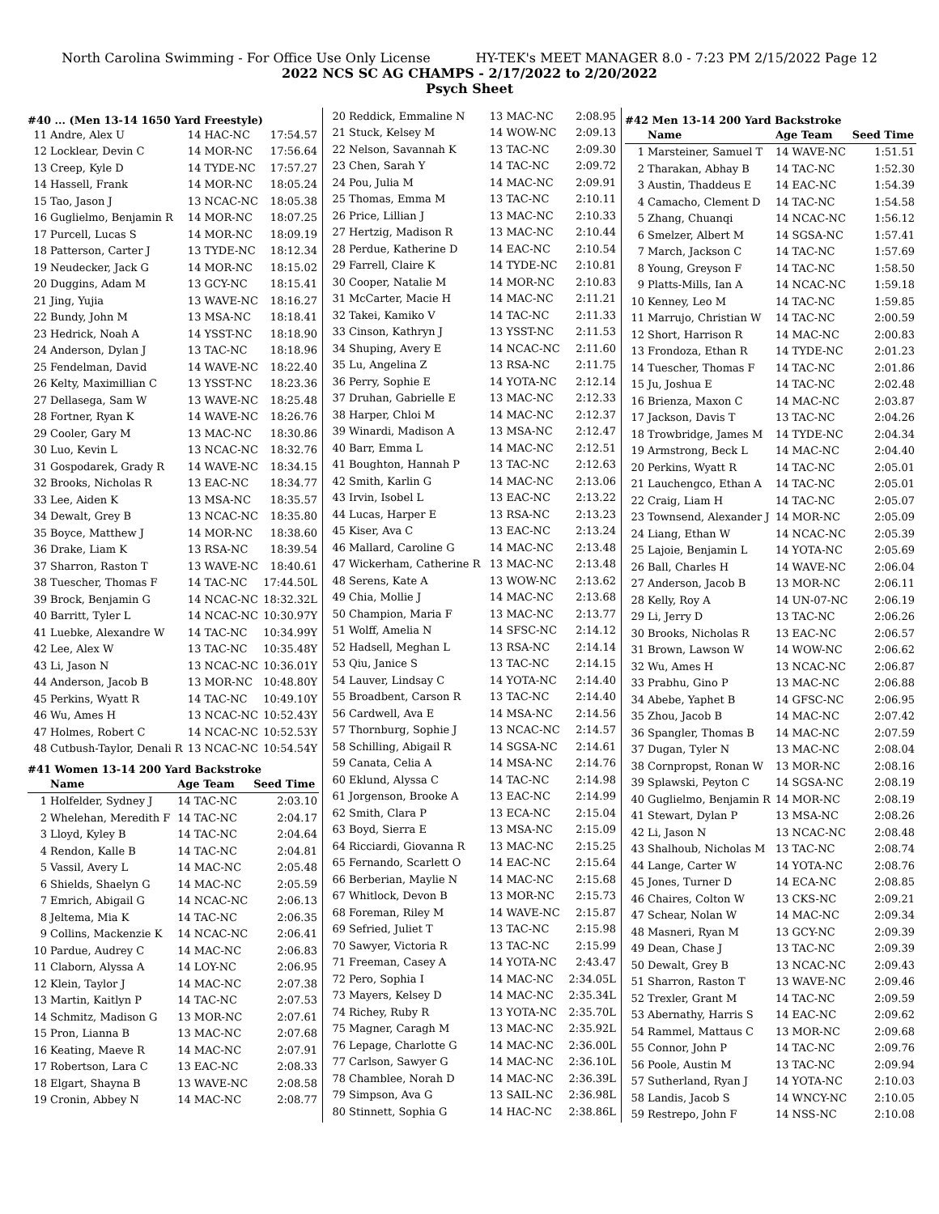North Carolina Swimming - For Office Use Only License HY-TEK's MEET MANAGER 8.0 - 7:23 PM 2/15/2022 Page 12
2022 NCS SC AG CHAMPS - 2/17/2022 to 2/20/2022
Psych Sheet
#40 ... (Men 13-14 1650 Yard Freestyle)
| 11 | Andre, Alex U | 14 HAC-NC | 17:54.57 |
| 12 | Locklear, Devin C | 14 MOR-NC | 17:56.64 |
| 13 | Creep, Kyle D | 14 TYDE-NC | 17:57.27 |
| 14 | Hassell, Frank | 14 MOR-NC | 18:05.24 |
| 15 | Tao, Jason J | 13 NCAC-NC | 18:05.38 |
| 16 | Guglielmo, Benjamin R | 14 MOR-NC | 18:07.25 |
| 17 | Purcell, Lucas S | 14 MOR-NC | 18:09.19 |
| 18 | Patterson, Carter J | 13 TYDE-NC | 18:12.34 |
| 19 | Neudecker, Jack G | 14 MOR-NC | 18:15.02 |
| 20 | Duggins, Adam M | 13 GCY-NC | 18:15.41 |
| 21 | Jing, Yujia | 13 WAVE-NC | 18:16.27 |
| 22 | Bundy, John M | 13 MSA-NC | 18:18.41 |
| 23 | Hedrick, Noah A | 14 YSST-NC | 18:18.90 |
| 24 | Anderson, Dylan J | 13 TAC-NC | 18:18.96 |
| 25 | Fendelman, David | 14 WAVE-NC | 18:22.40 |
| 26 | Kelty, Maximillian C | 13 YSST-NC | 18:23.36 |
| 27 | Dellasega, Sam W | 13 WAVE-NC | 18:25.48 |
| 28 | Fortner, Ryan K | 14 WAVE-NC | 18:26.76 |
| 29 | Cooler, Gary M | 13 MAC-NC | 18:30.86 |
| 30 | Luo, Kevin L | 13 NCAC-NC | 18:32.76 |
| 31 | Gospodarek, Grady R | 14 WAVE-NC | 18:34.15 |
| 32 | Brooks, Nicholas R | 13 EAC-NC | 18:34.77 |
| 33 | Lee, Aiden K | 13 MSA-NC | 18:35.57 |
| 34 | Dewalt, Grey B | 13 NCAC-NC | 18:35.80 |
| 35 | Boyce, Matthew J | 14 MOR-NC | 18:38.60 |
| 36 | Drake, Liam K | 13 RSA-NC | 18:39.54 |
| 37 | Sharron, Raston T | 13 WAVE-NC | 18:40.61 |
| 38 | Tuescher, Thomas F | 14 TAC-NC | 17:44.50L |
| 39 | Brock, Benjamin G | 14 NCAC-NC | 18:32.32L |
| 40 | Barritt, Tyler L | 14 NCAC-NC | 10:30.97Y |
| 41 | Luebke, Alexandre W | 14 TAC-NC | 10:34.99Y |
| 42 | Lee, Alex W | 13 TAC-NC | 10:35.48Y |
| 43 | Li, Jason N | 13 NCAC-NC | 10:36.01Y |
| 44 | Anderson, Jacob B | 13 MOR-NC | 10:48.80Y |
| 45 | Perkins, Wyatt R | 14 TAC-NC | 10:49.10Y |
| 46 | Wu, Ames H | 13 NCAC-NC | 10:52.43Y |
| 47 | Holmes, Robert C | 14 NCAC-NC | 10:52.53Y |
| 48 | Cutbush-Taylor, Denali R | 13 NCAC-NC | 10:54.54Y |
#41 Women 13-14 200 Yard Backstroke
| | Name | Age Team | Seed Time |
| --- | --- | --- | --- |
| 1 | Holfelder, Sydney J | 14 TAC-NC | 2:03.10 |
| 2 | Whelehan, Meredith F | 14 TAC-NC | 2:04.17 |
| 3 | Lloyd, Kyley B | 14 TAC-NC | 2:04.64 |
| 4 | Rendon, Kalle B | 14 TAC-NC | 2:04.81 |
| 5 | Vassil, Avery L | 14 MAC-NC | 2:05.48 |
| 6 | Shields, Shaelyn G | 14 MAC-NC | 2:05.59 |
| 7 | Emrich, Abigail G | 14 NCAC-NC | 2:06.13 |
| 8 | Jeltema, Mia K | 14 TAC-NC | 2:06.35 |
| 9 | Collins, Mackenzie K | 14 NCAC-NC | 2:06.41 |
| 10 | Pardue, Audrey C | 14 MAC-NC | 2:06.83 |
| 11 | Claborn, Alyssa A | 14 LOY-NC | 2:06.95 |
| 12 | Klein, Taylor J | 14 MAC-NC | 2:07.38 |
| 13 | Martin, Kaitlyn P | 14 TAC-NC | 2:07.53 |
| 14 | Schmitz, Madison G | 13 MOR-NC | 2:07.61 |
| 15 | Pron, Lianna B | 13 MAC-NC | 2:07.68 |
| 16 | Keating, Maeve R | 14 MAC-NC | 2:07.91 |
| 17 | Robertson, Lara C | 13 EAC-NC | 2:08.33 |
| 18 | Elgart, Shayna B | 13 WAVE-NC | 2:08.58 |
| 19 | Cronin, Abbey N | 14 MAC-NC | 2:08.77 |
| 20 | Reddick, Emmaline N | 13 MAC-NC | 2:08.95 |
| 21 | Stuck, Kelsey M | 14 WOW-NC | 2:09.13 |
| 22 | Nelson, Savannah K | 13 TAC-NC | 2:09.30 |
| 23 | Chen, Sarah Y | 14 TAC-NC | 2:09.72 |
| 24 | Pou, Julia M | 14 MAC-NC | 2:09.91 |
| 25 | Thomas, Emma M | 13 TAC-NC | 2:10.11 |
| 26 | Price, Lillian J | 13 MAC-NC | 2:10.33 |
| 27 | Hertzig, Madison R | 13 MAC-NC | 2:10.44 |
| 28 | Perdue, Katherine D | 14 EAC-NC | 2:10.54 |
| 29 | Farrell, Claire K | 14 TYDE-NC | 2:10.81 |
| 30 | Cooper, Natalie M | 14 MOR-NC | 2:10.83 |
| 31 | McCarter, Macie H | 14 MAC-NC | 2:11.21 |
| 32 | Takei, Kamiko V | 14 TAC-NC | 2:11.33 |
| 33 | Cinson, Kathryn J | 13 YSST-NC | 2:11.53 |
| 34 | Shuping, Avery E | 14 NCAC-NC | 2:11.60 |
| 35 | Lu, Angelina Z | 13 RSA-NC | 2:11.75 |
| 36 | Perry, Sophie E | 14 YOTA-NC | 2:12.14 |
| 37 | Druhan, Gabrielle E | 13 MAC-NC | 2:12.33 |
| 38 | Harper, Chloi M | 14 MAC-NC | 2:12.37 |
| 39 | Winardi, Madison A | 13 MSA-NC | 2:12.47 |
| 40 | Barr, Emma L | 14 MAC-NC | 2:12.51 |
| 41 | Boughton, Hannah P | 13 TAC-NC | 2:12.63 |
| 42 | Smith, Karlin G | 14 MAC-NC | 2:13.06 |
| 43 | Irvin, Isobel L | 13 EAC-NC | 2:13.22 |
| 44 | Lucas, Harper E | 13 RSA-NC | 2:13.23 |
| 45 | Kiser, Ava C | 13 EAC-NC | 2:13.24 |
| 46 | Mallard, Caroline G | 14 MAC-NC | 2:13.48 |
| 47 | Wickerham, Catherine R | 13 MAC-NC | 2:13.48 |
| 48 | Serens, Kate A | 13 WOW-NC | 2:13.62 |
| 49 | Chia, Mollie J | 14 MAC-NC | 2:13.68 |
| 50 | Champion, Maria F | 13 MAC-NC | 2:13.77 |
| 51 | Wolff, Amelia N | 14 SFSC-NC | 2:14.12 |
| 52 | Hadsell, Meghan L | 13 RSA-NC | 2:14.14 |
| 53 | Qiu, Janice S | 13 TAC-NC | 2:14.15 |
| 54 | Lauver, Lindsay C | 14 YOTA-NC | 2:14.40 |
| 55 | Broadbent, Carson R | 13 TAC-NC | 2:14.40 |
| 56 | Cardwell, Ava E | 14 MSA-NC | 2:14.56 |
| 57 | Thornburg, Sophie J | 13 NCAC-NC | 2:14.57 |
| 58 | Schilling, Abigail R | 14 SGSA-NC | 2:14.61 |
| 59 | Canata, Celia A | 14 MSA-NC | 2:14.76 |
| 60 | Eklund, Alyssa C | 14 TAC-NC | 2:14.98 |
| 61 | Jorgenson, Brooke A | 13 EAC-NC | 2:14.99 |
| 62 | Smith, Clara P | 13 ECA-NC | 2:15.04 |
| 63 | Boyd, Sierra E | 13 MSA-NC | 2:15.09 |
| 64 | Ricciardi, Giovanna R | 13 MAC-NC | 2:15.25 |
| 65 | Fernando, Scarlett O | 14 EAC-NC | 2:15.64 |
| 66 | Berberian, Maylie N | 14 MAC-NC | 2:15.68 |
| 67 | Whitlock, Devon B | 13 MOR-NC | 2:15.73 |
| 68 | Foreman, Riley M | 14 WAVE-NC | 2:15.87 |
| 69 | Sefried, Juliet T | 13 TAC-NC | 2:15.98 |
| 70 | Sawyer, Victoria R | 13 TAC-NC | 2:15.99 |
| 71 | Freeman, Casey A | 14 YOTA-NC | 2:43.47 |
| 72 | Pero, Sophia I | 14 MAC-NC | 2:34.05L |
| 73 | Mayers, Kelsey D | 14 MAC-NC | 2:35.34L |
| 74 | Richey, Ruby R | 13 YOTA-NC | 2:35.70L |
| 75 | Magner, Caragh M | 13 MAC-NC | 2:35.92L |
| 76 | Lepage, Charlotte G | 14 MAC-NC | 2:36.00L |
| 77 | Carlson, Sawyer G | 14 MAC-NC | 2:36.10L |
| 78 | Chamblee, Norah D | 14 MAC-NC | 2:36.39L |
| 79 | Simpson, Ava G | 13 SAIL-NC | 2:36.98L |
| 80 | Stinnett, Sophia G | 14 HAC-NC | 2:38.86L |
#42 Men 13-14 200 Yard Backstroke
| | Name | Age Team | Seed Time |
| --- | --- | --- | --- |
| 1 | Marsteiner, Samuel T | 14 WAVE-NC | 1:51.51 |
| 2 | Tharakan, Abhay B | 14 TAC-NC | 1:52.30 |
| 3 | Austin, Thaddeus E | 14 EAC-NC | 1:54.39 |
| 4 | Camacho, Clement D | 14 TAC-NC | 1:54.58 |
| 5 | Zhang, Chuanqi | 14 NCAC-NC | 1:56.12 |
| 6 | Smelzer, Albert M | 14 SGSA-NC | 1:57.41 |
| 7 | March, Jackson C | 14 TAC-NC | 1:57.69 |
| 8 | Young, Greyson F | 14 TAC-NC | 1:58.50 |
| 9 | Platts-Mills, Ian A | 14 NCAC-NC | 1:59.18 |
| 10 | Kenney, Leo M | 14 TAC-NC | 1:59.85 |
| 11 | Marrujo, Christian W | 14 TAC-NC | 2:00.59 |
| 12 | Short, Harrison R | 14 MAC-NC | 2:00.83 |
| 13 | Frondoza, Ethan R | 14 TYDE-NC | 2:01.23 |
| 14 | Tuescher, Thomas F | 14 TAC-NC | 2:01.86 |
| 15 | Ju, Joshua E | 14 TAC-NC | 2:02.48 |
| 16 | Brienza, Maxon C | 14 MAC-NC | 2:03.87 |
| 17 | Jackson, Davis T | 13 TAC-NC | 2:04.26 |
| 18 | Trowbridge, James M | 14 TYDE-NC | 2:04.34 |
| 19 | Armstrong, Beck L | 14 MAC-NC | 2:04.40 |
| 20 | Perkins, Wyatt R | 14 TAC-NC | 2:05.01 |
| 21 | Lauchengco, Ethan A | 14 TAC-NC | 2:05.01 |
| 22 | Craig, Liam H | 14 TAC-NC | 2:05.07 |
| 23 | Townsend, Alexander J | 14 MOR-NC | 2:05.09 |
| 24 | Liang, Ethan W | 14 NCAC-NC | 2:05.39 |
| 25 | Lajoie, Benjamin L | 14 YOTA-NC | 2:05.69 |
| 26 | Ball, Charles H | 14 WAVE-NC | 2:06.04 |
| 27 | Anderson, Jacob B | 13 MOR-NC | 2:06.11 |
| 28 | Kelly, Roy A | 14 UN-07-NC | 2:06.19 |
| 29 | Li, Jerry D | 13 TAC-NC | 2:06.26 |
| 30 | Brooks, Nicholas R | 13 EAC-NC | 2:06.57 |
| 31 | Brown, Lawson W | 14 WOW-NC | 2:06.62 |
| 32 | Wu, Ames H | 13 NCAC-NC | 2:06.87 |
| 33 | Prabhu, Gino P | 13 MAC-NC | 2:06.88 |
| 34 | Abebe, Yaphet B | 14 GFSC-NC | 2:06.95 |
| 35 | Zhou, Jacob B | 14 MAC-NC | 2:07.42 |
| 36 | Spangler, Thomas B | 14 MAC-NC | 2:07.59 |
| 37 | Dugan, Tyler N | 13 MAC-NC | 2:08.04 |
| 38 | Cornpropst, Ronan W | 13 MOR-NC | 2:08.16 |
| 39 | Splawski, Peyton C | 14 SGSA-NC | 2:08.19 |
| 40 | Guglielmo, Benjamin R | 14 MOR-NC | 2:08.19 |
| 41 | Stewart, Dylan P | 13 MSA-NC | 2:08.26 |
| 42 | Li, Jason N | 13 NCAC-NC | 2:08.48 |
| 43 | Shalhoub, Nicholas M | 13 TAC-NC | 2:08.74 |
| 44 | Lange, Carter W | 14 YOTA-NC | 2:08.76 |
| 45 | Jones, Turner D | 14 ECA-NC | 2:08.85 |
| 46 | Chaires, Colton W | 13 CKS-NC | 2:09.21 |
| 47 | Schear, Nolan W | 14 MAC-NC | 2:09.34 |
| 48 | Masneri, Ryan M | 13 GCY-NC | 2:09.39 |
| 49 | Dean, Chase J | 13 TAC-NC | 2:09.39 |
| 50 | Dewalt, Grey B | 13 NCAC-NC | 2:09.43 |
| 51 | Sharron, Raston T | 13 WAVE-NC | 2:09.46 |
| 52 | Trexler, Grant M | 14 TAC-NC | 2:09.59 |
| 53 | Abernathy, Harris S | 14 EAC-NC | 2:09.62 |
| 54 | Rammel, Mattaus C | 13 MOR-NC | 2:09.68 |
| 55 | Connor, John P | 14 TAC-NC | 2:09.76 |
| 56 | Poole, Austin M | 13 TAC-NC | 2:09.94 |
| 57 | Sutherland, Ryan J | 14 YOTA-NC | 2:10.03 |
| 58 | Landis, Jacob S | 14 WNCY-NC | 2:10.05 |
| 59 | Restrepo, John F | 14 NSS-NC | 2:10.08 |